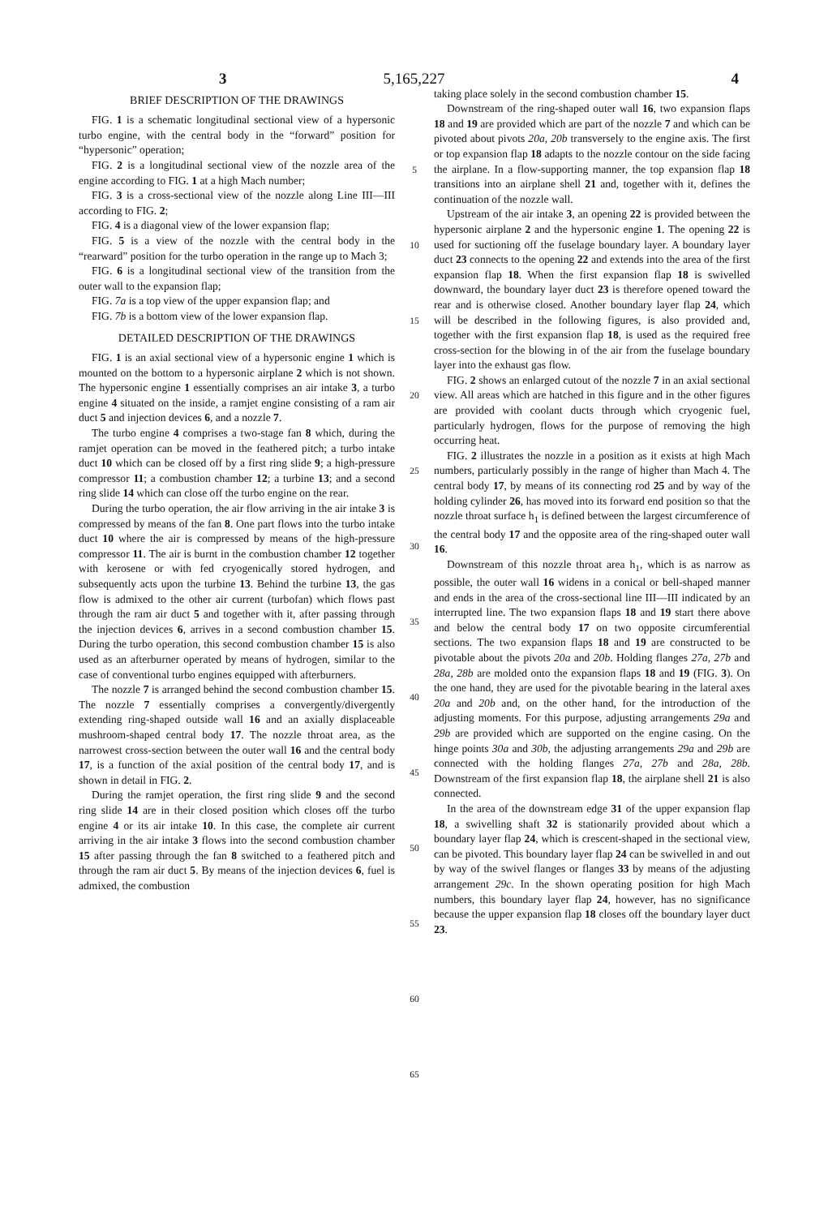5,165,227
3 4
BRIEF DESCRIPTION OF THE DRAWINGS
FIG. 1 is a schematic longitudinal sectional view of a hypersonic turbo engine, with the central body in the “forward” position for “hypersonic” operation;
FIG. 2 is a longitudinal sectional view of the nozzle area of the engine according to FIG. 1 at a high Mach number;
FIG. 3 is a cross-sectional view of the nozzle along Line III—III according to FIG. 2;
FIG. 4 is a diagonal view of the lower expansion flap;
FIG. 5 is a view of the nozzle with the central body in the “rearward” position for the turbo operation in the range up to Mach 3;
FIG. 6 is a longitudinal sectional view of the transition from the outer wall to the expansion flap;
FIG. 7a is a top view of the upper expansion flap; and
FIG. 7b is a bottom view of the lower expansion flap.
DETAILED DESCRIPTION OF THE DRAWINGS
FIG. 1 is an axial sectional view of a hypersonic engine 1 which is mounted on the bottom to a hypersonic airplane 2 which is not shown. The hypersonic engine 1 essentially comprises an air intake 3, a turbo engine 4 situated on the inside, a ramjet engine consisting of a ram air duct 5 and injection devices 6, and a nozzle 7.
The turbo engine 4 comprises a two-stage fan 8 which, during the ramjet operation can be moved in the feathered pitch; a turbo intake duct 10 which can be closed off by a first ring slide 9; a high-pressure compressor 11; a combustion chamber 12; a turbine 13; and a second ring slide 14 which can close off the turbo engine on the rear.
During the turbo operation, the air flow arriving in the air intake 3 is compressed by means of the fan 8. One part flows into the turbo intake duct 10 where the air is compressed by means of the high-pressure compressor 11. The air is burnt in the combustion chamber 12 together with kerosene or with fed cryogenically stored hydrogen, and subsequently acts upon the turbine 13. Behind the turbine 13, the gas flow is admixed to the other air current (turbofan) which flows past through the ram air duct 5 and together with it, after passing through the injection devices 6, arrives in a second combustion chamber 15. During the turbo operation, this second combustion chamber 15 is also used as an afterburner operated by means of hydrogen, similar to the case of conventional turbo engines equipped with afterburners.
The nozzle 7 is arranged behind the second combustion chamber 15. The nozzle 7 essentially comprises a convergently/divergently extending ring-shaped outside wall 16 and an axially displaceable mushroom-shaped central body 17. The nozzle throat area, as the narrowest cross-section between the outer wall 16 and the central body 17, is a function of the axial position of the central body 17, and is shown in detail in FIG. 2.
During the ramjet operation, the first ring slide 9 and the second ring slide 14 are in their closed position which closes off the turbo engine 4 or its air intake 10. In this case, the complete air current arriving in the air intake 3 flows into the second combustion chamber 15 after passing through the fan 8 switched to a feathered pitch and through the ram air duct 5. By means of the injection devices 6, fuel is admixed, the combustion
5
10
15
20
25
30
35
40
45
50
55
60
65
taking place solely in the second combustion chamber 15.
Downstream of the ring-shaped outer wall 16, two expansion flaps 18 and 19 are provided which are part of the nozzle 7 and which can be pivoted about pivots 20a, 20b transversely to the engine axis. The first or top expansion flap 18 adapts to the nozzle contour on the side facing the airplane. In a flow-supporting manner, the top expansion flap 18 transitions into an airplane shell 21 and, together with it, defines the continuation of the nozzle wall.
Upstream of the air intake 3, an opening 22 is provided between the hypersonic airplane 2 and the hypersonic engine 1. The opening 22 is used for suctioning off the fuselage boundary layer. A boundary layer duct 23 connects to the opening 22 and extends into the area of the first expansion flap 18. When the first expansion flap 18 is swivelled downward, the boundary layer duct 23 is therefore opened toward the rear and is otherwise closed. Another boundary layer flap 24, which will be described in the following figures, is also provided and, together with the first expansion flap 18, is used as the required free cross-section for the blowing in of the air from the fuselage boundary layer into the exhaust gas flow.
FIG. 2 shows an enlarged cutout of the nozzle 7 in an axial sectional view. All areas which are hatched in this figure and in the other figures are provided with coolant ducts through which cryogenic fuel, particularly hydrogen, flows for the purpose of removing the high occurring heat.
FIG. 2 illustrates the nozzle in a position as it exists at high Mach numbers, particularly possibly in the range of higher than Mach 4. The central body 17, by means of its connecting rod 25 and by way of the holding cylinder 26, has moved into its forward end position so that the nozzle throat surface h<sub>1</sub> is defined between the largest circumference of the central body 17 and the opposite area of the ring-shaped outer wall 16.
Downstream of this nozzle throat area h<sub>1</sub>, which is as narrow as possible, the outer wall 16 widens in a conical or bell-shaped manner and ends in the area of the cross-sectional line III—III indicated by an interrupted line. The two expansion flaps 18 and 19 start there above and below the central body 17 on two opposite circumferential sections. The two expansion flaps 18 and 19 are constructed to be pivotable about the pivots 20a and 20b. Holding flanges 27a, 27b and 28a, 28b are molded onto the expansion flaps 18 and 19 (FIG. 3). On the one hand, they are used for the pivotable bearing in the lateral axes 20a and 20b and, on the other hand, for the introduction of the adjusting moments. For this purpose, adjusting arrangements 29a and 29b are provided which are supported on the engine casing. On the hinge points 30a and 30b, the adjusting arrangements 29a and 29b are connected with the holding flanges 27a, 27b and 28a, 28b. Downstream of the first expansion flap 18, the airplane shell 21 is also connected.
In the area of the downstream edge 31 of the upper expansion flap 18, a swivelling shaft 32 is stationarily provided about which a boundary layer flap 24, which is crescent-shaped in the sectional view, can be pivoted. This boundary layer flap 24 can be swivelled in and out by way of the swivel flanges or flanges 33 by means of the adjusting arrangement 29c. In the shown operating position for high Mach numbers, this boundary layer flap 24, however, has no significance because the upper expansion flap 18 closes off the boundary layer duct 23.